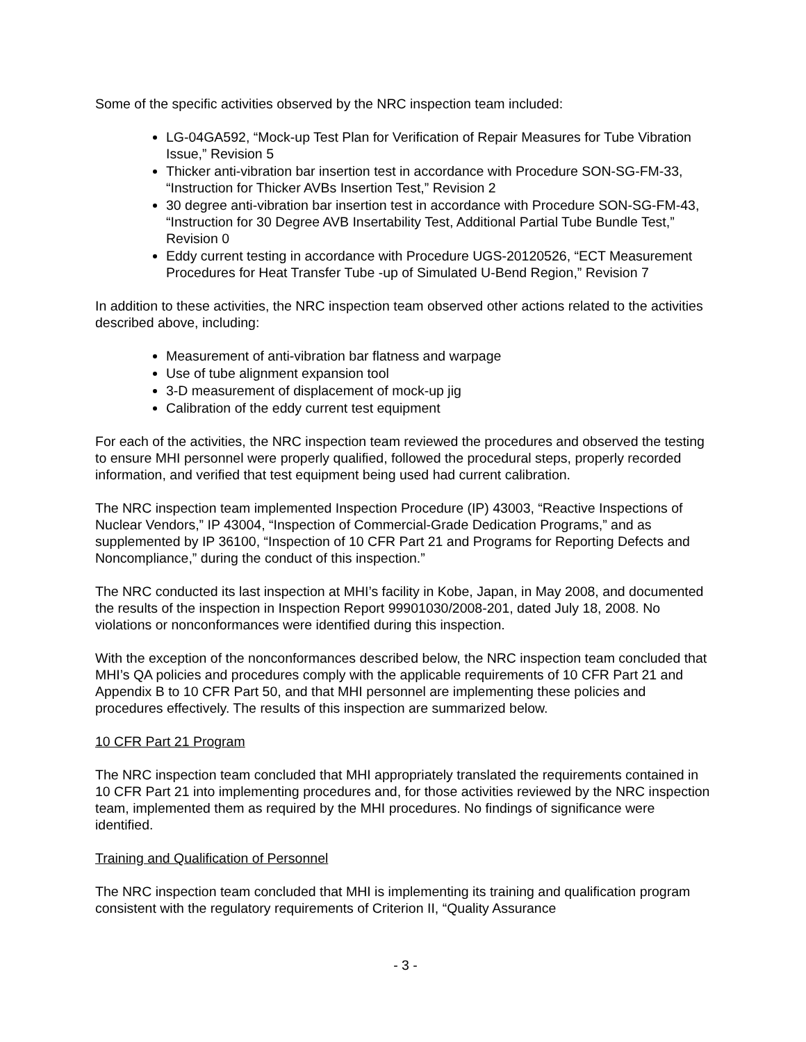Some of the specific activities observed by the NRC inspection team included:
LG-04GA592, “Mock-up Test Plan for Verification of Repair Measures for Tube Vibration Issue,” Revision 5
Thicker anti-vibration bar insertion test in accordance with Procedure SON-SG-FM-33, “Instruction for Thicker AVBs Insertion Test,” Revision 2
30 degree anti-vibration bar insertion test in accordance with Procedure SON-SG-FM-43, “Instruction for 30 Degree AVB Insertability Test, Additional Partial Tube Bundle Test,” Revision 0
Eddy current testing in accordance with Procedure UGS-20120526, “ECT Measurement Procedures for Heat Transfer Tube -up of Simulated U-Bend Region,” Revision 7
In addition to these activities, the NRC inspection team observed other actions related to the activities described above, including:
Measurement of anti-vibration bar flatness and warpage
Use of tube alignment expansion tool
3-D measurement of displacement of mock-up jig
Calibration of the eddy current test equipment
For each of the activities, the NRC inspection team reviewed the procedures and observed the testing to ensure MHI personnel were properly qualified, followed the procedural steps, properly recorded information, and verified that test equipment being used had current calibration.
The NRC inspection team implemented Inspection Procedure (IP) 43003, “Reactive Inspections of Nuclear Vendors,” IP 43004, “Inspection of Commercial-Grade Dedication Programs,” and as supplemented by IP 36100, “Inspection of 10 CFR Part 21 and Programs for Reporting Defects and Noncompliance,” during the conduct of this inspection.”
The NRC conducted its last inspection at MHI’s facility in Kobe, Japan, in May 2008, and documented the results of the inspection in Inspection Report 99901030/2008-201, dated July 18, 2008. No violations or nonconformances were identified during this inspection.
With the exception of the nonconformances described below, the NRC inspection team concluded that MHI’s QA policies and procedures comply with the applicable requirements of 10 CFR Part 21 and Appendix B to 10 CFR Part 50, and that MHI personnel are implementing these policies and procedures effectively. The results of this inspection are summarized below.
10 CFR Part 21 Program
The NRC inspection team concluded that MHI appropriately translated the requirements contained in 10 CFR Part 21 into implementing procedures and, for those activities reviewed by the NRC inspection team, implemented them as required by the MHI procedures. No findings of significance were identified.
Training and Qualification of Personnel
The NRC inspection team concluded that MHI is implementing its training and qualification program consistent with the regulatory requirements of Criterion II, “Quality Assurance
- 3 -